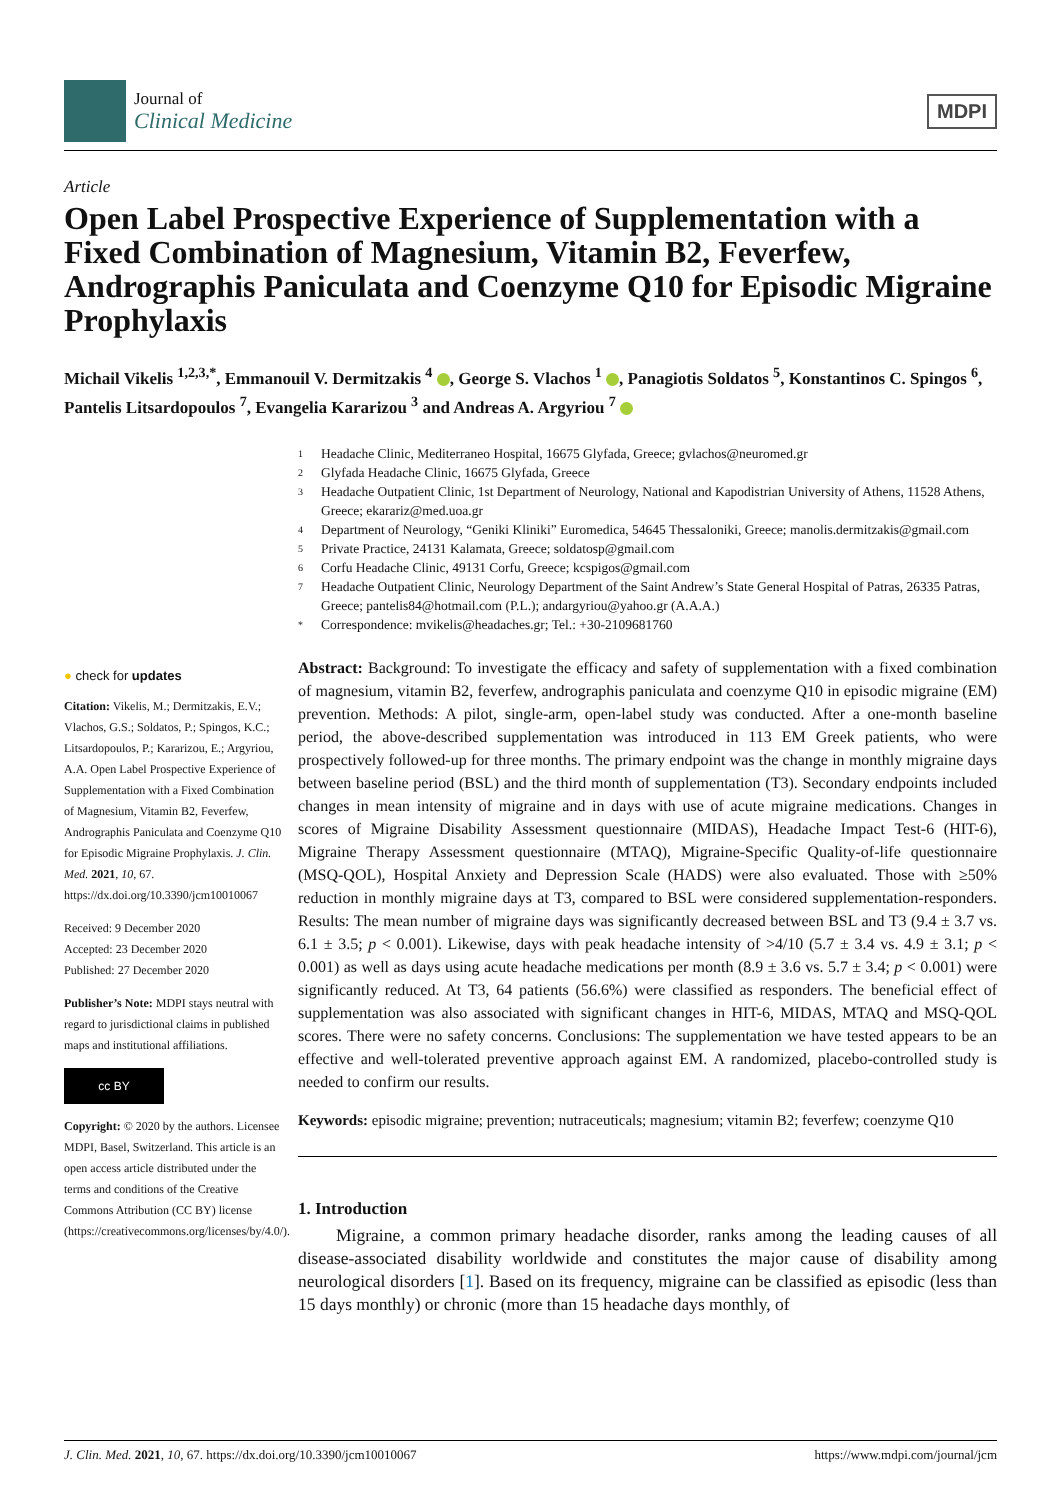Journal of
Clinical Medicine
MDPI
Article
Open Label Prospective Experience of Supplementation with a Fixed Combination of Magnesium, Vitamin B2, Feverfew, Andrographis Paniculata and Coenzyme Q10 for Episodic Migraine Prophylaxis
Michail Vikelis <sup>1,2,3,*</sup>, Emmanouil V. Dermitzakis <sup>4</sup> , George S. Vlachos <sup>1</sup> , Panagiotis Soldatos <sup>5</sup>, Konstantinos C. Spingos <sup>6</sup>, Pantelis Litsardopoulos <sup>7</sup>, Evangelia Kararizou <sup>3</sup> and Andreas A. Argyriou <sup>7</sup>
1 Headache Clinic, Mediterraneo Hospital, 16675 Glyfada, Greece; gvlachos@neuromed.gr
2 Glyfada Headache Clinic, 16675 Glyfada, Greece
3 Headache Outpatient Clinic, 1st Department of Neurology, National and Kapodistrian University of Athens, 11528 Athens, Greece; ekarariz@med.uoa.gr
4 Department of Neurology, “Geniki Kliniki” Euromedica, 54645 Thessaloniki, Greece; manolis.dermitzakis@gmail.com
5 Private Practice, 24131 Kalamata, Greece; soldatosp@gmail.com
6 Corfu Headache Clinic, 49131 Corfu, Greece; kcspigos@gmail.com
7 Headache Outpatient Clinic, Neurology Department of the Saint Andrew’s State General Hospital of Patras, 26335 Patras, Greece; pantelis84@hotmail.com (P.L.); andargyriou@yahoo.gr (A.A.A.)
* Correspondence: mvikelis@headaches.gr; Tel.: +30-2109681760
● check for updates
Citation: Vikelis, M.; Dermitzakis, E.V.; Vlachos, G.S.; Soldatos, P.; Spingos, K.C.; Litsardopoulos, P.; Kararizou, E.; Argyriou, A.A. Open Label Prospective Experience of Supplementation with a Fixed Combination of Magnesium, Vitamin B2, Feverfew, Andrographis Paniculata and Coenzyme Q10 for Episodic Migraine Prophylaxis. J. Clin. Med. 2021, 10, 67. https://dx.doi.org/10.3390/jcm10010067
Received: 9 December 2020
Accepted: 23 December 2020
Published: 27 December 2020
Publisher’s Note: MDPI stays neutral with regard to jurisdictional claims in published maps and institutional affiliations.
cc BY
Copyright: © 2020 by the authors. Licensee MDPI, Basel, Switzerland. This article is an open access article distributed under the terms and conditions of the Creative Commons Attribution (CC BY) license (https://creativecommons.org/licenses/by/4.0/).
Abstract: Background: To investigate the efficacy and safety of supplementation with a fixed combination of magnesium, vitamin B2, feverfew, andrographis paniculata and coenzyme Q10 in episodic migraine (EM) prevention. Methods: A pilot, single-arm, open-label study was conducted. After a one-month baseline period, the above-described supplementation was introduced in 113 EM Greek patients, who were prospectively followed-up for three months. The primary endpoint was the change in monthly migraine days between baseline period (BSL) and the third month of supplementation (T3). Secondary endpoints included changes in mean intensity of migraine and in days with use of acute migraine medications. Changes in scores of Migraine Disability Assessment questionnaire (MIDAS), Headache Impact Test-6 (HIT-6), Migraine Therapy Assessment questionnaire (MTAQ), Migraine-Specific Quality-of-life questionnaire (MSQ-QOL), Hospital Anxiety and Depression Scale (HADS) were also evaluated. Those with ≥50% reduction in monthly migraine days at T3, compared to BSL were considered supplementation-responders. Results: The mean number of migraine days was significantly decreased between BSL and T3 (9.4 ± 3.7 vs. 6.1 ± 3.5; p < 0.001). Likewise, days with peak headache intensity of >4/10 (5.7 ± 3.4 vs. 4.9 ± 3.1; p < 0.001) as well as days using acute headache medications per month (8.9 ± 3.6 vs. 5.7 ± 3.4; p < 0.001) were significantly reduced. At T3, 64 patients (56.6%) were classified as responders. The beneficial effect of supplementation was also associated with significant changes in HIT-6, MIDAS, MTAQ and MSQ-QOL scores. There were no safety concerns. Conclusions: The supplementation we have tested appears to be an effective and well-tolerated preventive approach against EM. A randomized, placebo-controlled study is needed to confirm our results.
Keywords: episodic migraine; prevention; nutraceuticals; magnesium; vitamin B2; feverfew; coenzyme Q10
1. Introduction
Migraine, a common primary headache disorder, ranks among the leading causes of all disease-associated disability worldwide and constitutes the major cause of disability among neurological disorders [1]. Based on its frequency, migraine can be classified as episodic (less than 15 days monthly) or chronic (more than 15 headache days monthly, of
J. Clin. Med. 2021, 10, 67. https://dx.doi.org/10.3390/jcm10010067 https://www.mdpi.com/journal/jcm